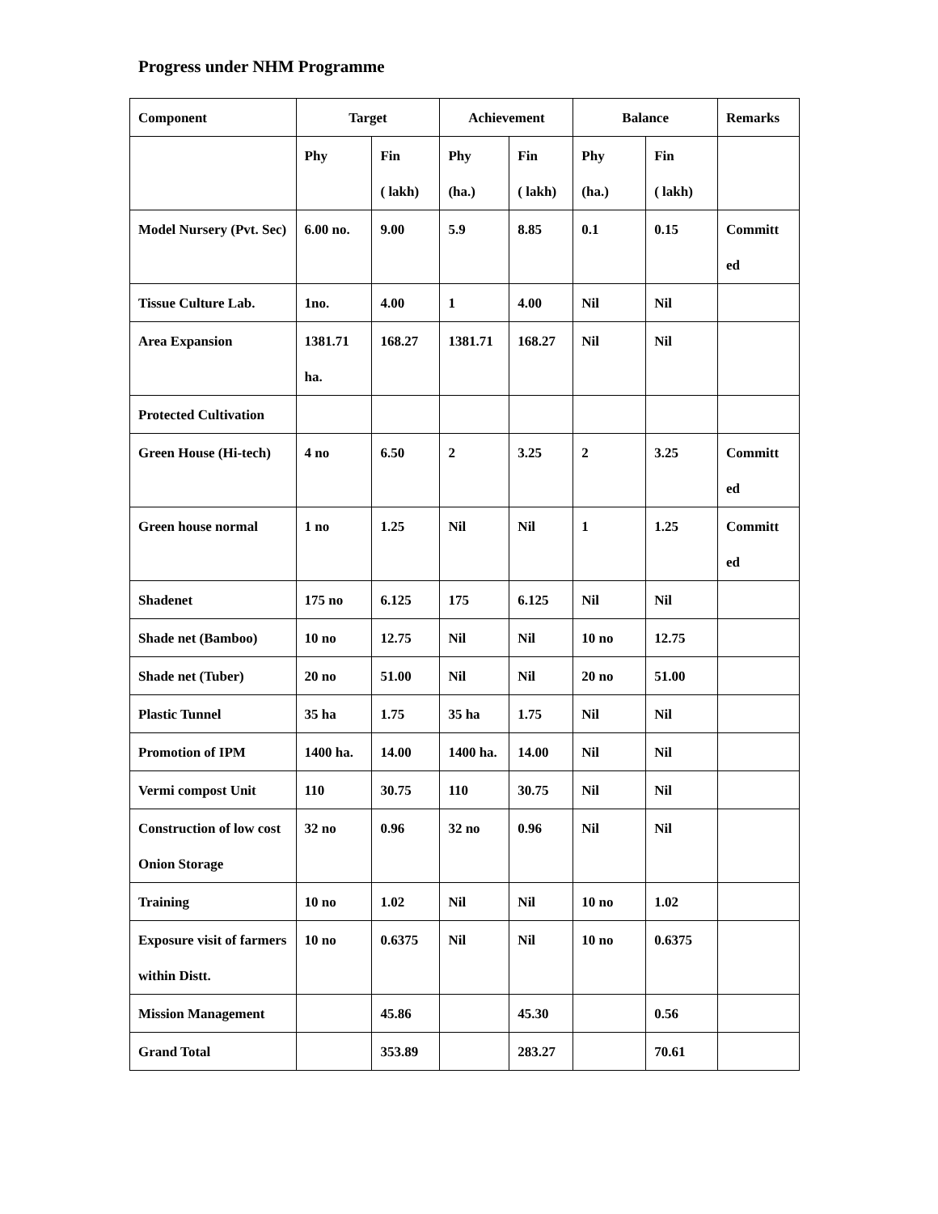Progress under NHM Programme
| Component | Target | | Achievement | | Balance | | Remarks |
| --- | --- | --- | --- | --- | --- | --- | --- |
| | Phy | Fin ( lakh) | Phy (ha.) | Fin ( lakh) | Phy (ha.) | Fin ( lakh) | |
| Model Nursery (Pvt. Sec) | 6.00 no. | 9.00 | 5.9 | 8.85 | 0.1 | 0.15 | Committ ed |
| Tissue Culture Lab. | 1no. | 4.00 | 1 | 4.00 | Nil | Nil | |
| Area Expansion | 1381.71 ha. | 168.27 | 1381.71 | 168.27 | Nil | Nil | |
| Protected Cultivation | | | | | | | |
| Green House (Hi-tech) | 4 no | 6.50 | 2 | 3.25 | 2 | 3.25 | Committ ed |
| Green house normal | 1 no | 1.25 | Nil | Nil | 1 | 1.25 | Committ ed |
| Shadenet | 175 no | 6.125 | 175 | 6.125 | Nil | Nil | |
| Shade net (Bamboo) | 10 no | 12.75 | Nil | Nil | 10 no | 12.75 | |
| Shade net (Tuber) | 20 no | 51.00 | Nil | Nil | 20 no | 51.00 | |
| Plastic Tunnel | 35 ha | 1.75 | 35 ha | 1.75 | Nil | Nil | |
| Promotion of IPM | 1400 ha. | 14.00 | 1400 ha. | 14.00 | Nil | Nil | |
| Vermi compost Unit | 110 | 30.75 | 110 | 30.75 | Nil | Nil | |
| Construction of low cost Onion Storage | 32 no | 0.96 | 32 no | 0.96 | Nil | Nil | |
| Training | 10 no | 1.02 | Nil | Nil | 10 no | 1.02 | |
| Exposure visit of farmers within Distt. | 10 no | 0.6375 | Nil | Nil | 10 no | 0.6375 | |
| Mission Management | | 45.86 | | 45.30 | | 0.56 | |
| Grand Total | | 353.89 | | 283.27 | | 70.61 | |